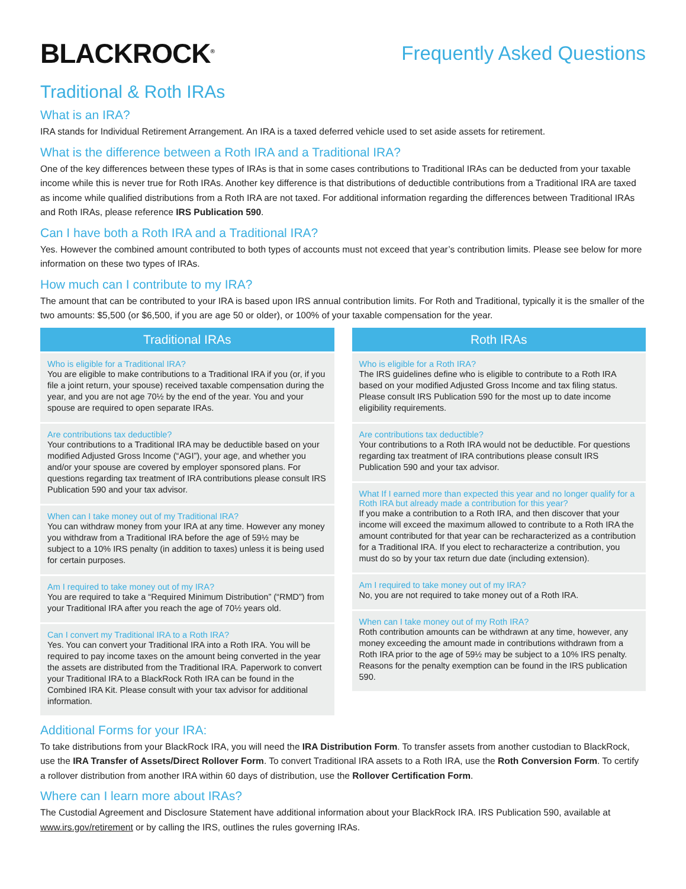BLACKROCK<sup>®</sup>
Frequently Asked Questions
Traditional & Roth IRAs
What is an IRA?
IRA stands for Individual Retirement Arrangement. An IRA is a taxed deferred vehicle used to set aside assets for retirement.
What is the difference between a Roth IRA and a Traditional IRA?
One of the key differences between these types of IRAs is that in some cases contributions to Traditional IRAs can be deducted from your taxable income while this is never true for Roth IRAs. Another key difference is that distributions of deductible contributions from a Traditional IRA are taxed as income while qualified distributions from a Roth IRA are not taxed. For additional information regarding the differences between Traditional IRAs and Roth IRAs, please reference IRS Publication 590.
Can I have both a Roth IRA and a Traditional IRA?
Yes. However the combined amount contributed to both types of accounts must not exceed that year’s contribution limits. Please see below for more information on these two types of IRAs.
How much can I contribute to my IRA?
The amount that can be contributed to your IRA is based upon IRS annual contribution limits. For Roth and Traditional, typically it is the smaller of the two amounts: $5,500 (or $6,500, if you are age 50 or older), or 100% of your taxable compensation for the year.
Traditional IRAs
Who is eligible for a Traditional IRA?
You are eligible to make contributions to a Traditional IRA if you (or, if you file a joint return, your spouse) received taxable compensation during the year, and you are not age 70½ by the end of the year. You and your spouse are required to open separate IRAs.
Are contributions tax deductible?
Your contributions to a Traditional IRA may be deductible based on your modified Adjusted Gross Income (“AGI”), your age, and whether you and/or your spouse are covered by employer sponsored plans. For questions regarding tax treatment of IRA contributions please consult IRS Publication 590 and your tax advisor.
When can I take money out of my Traditional IRA?
You can withdraw money from your IRA at any time. However any money you withdraw from a Traditional IRA before the age of 59½ may be subject to a 10% IRS penalty (in addition to taxes) unless it is being used for certain purposes.
Am I required to take money out of my IRA?
You are required to take a “Required Minimum Distribution” (“RMD”) from your Traditional IRA after you reach the age of 70½ years old.
Can I convert my Traditional IRA to a Roth IRA?
Yes. You can convert your Traditional IRA into a Roth IRA. You will be required to pay income taxes on the amount being converted in the year the assets are distributed from the Traditional IRA. Paperwork to convert your Traditional IRA to a BlackRock Roth IRA can be found in the Combined IRA Kit. Please consult with your tax advisor for additional information.
Roth IRAs
Who is eligible for a Roth IRA?
The IRS guidelines define who is eligible to contribute to a Roth IRA based on your modified Adjusted Gross Income and tax filing status. Please consult IRS Publication 590 for the most up to date income eligibility requirements.
Are contributions tax deductible?
Your contributions to a Roth IRA would not be deductible. For questions regarding tax treatment of IRA contributions please consult IRS Publication 590 and your tax advisor.
What If I earned more than expected this year and no longer qualify for a Roth IRA but already made a contribution for this year?
If you make a contribution to a Roth IRA, and then discover that your income will exceed the maximum allowed to contribute to a Roth IRA the amount contributed for that year can be recharacterized as a contribution for a Traditional IRA. If you elect to recharacterize a contribution, you must do so by your tax return due date (including extension).
Am I required to take money out of my IRA?
No, you are not required to take money out of a Roth IRA.
When can I take money out of my Roth IRA?
Roth contribution amounts can be withdrawn at any time, however, any money exceeding the amount made in contributions withdrawn from a Roth IRA prior to the age of 59½ may be subject to a 10% IRS penalty. Reasons for the penalty exemption can be found in the IRS publication 590.
Additional Forms for your IRA:
To take distributions from your BlackRock IRA, you will need the IRA Distribution Form. To transfer assets from another custodian to BlackRock, use the IRA Transfer of Assets/Direct Rollover Form. To convert Traditional IRA assets to a Roth IRA, use the Roth Conversion Form. To certify a rollover distribution from another IRA within 60 days of distribution, use the Rollover Certification Form.
Where can I learn more about IRAs?
The Custodial Agreement and Disclosure Statement have additional information about your BlackRock IRA. IRS Publication 590, available at www.irs.gov/retirement or by calling the IRS, outlines the rules governing IRAs.